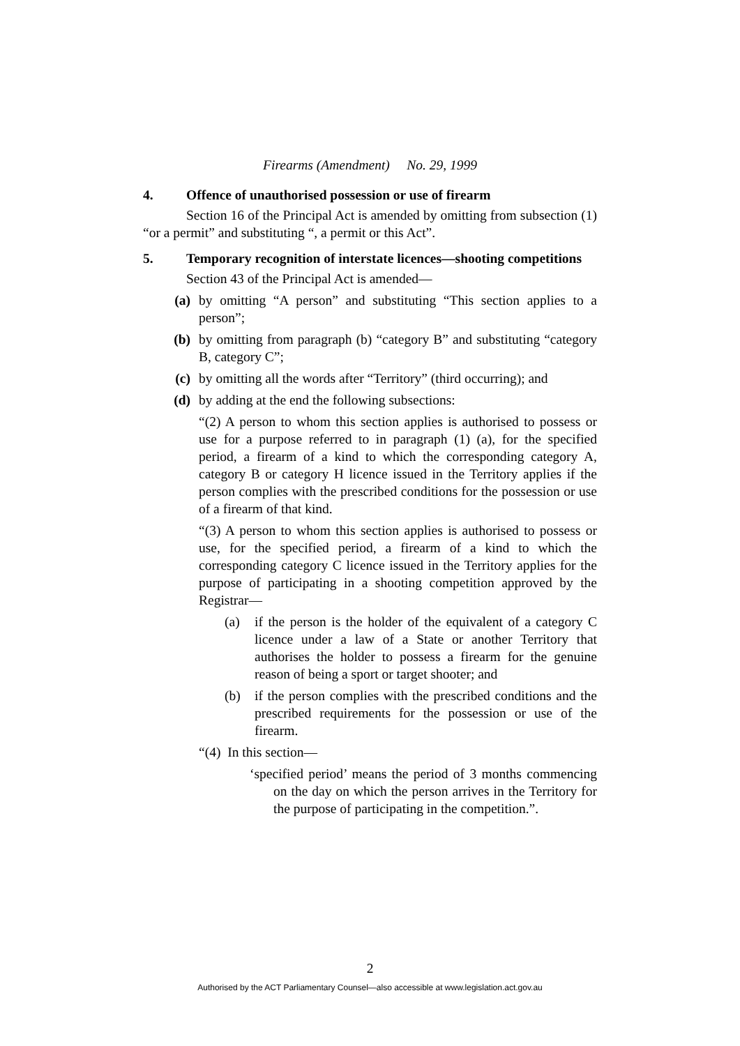Firearms (Amendment) No. 29, 1999
4. Offence of unauthorised possession or use of firearm
Section 16 of the Principal Act is amended by omitting from subsection (1) “or a permit” and substituting “, a permit or this Act”.
5. Temporary recognition of interstate licences—shooting competitions
Section 43 of the Principal Act is amended—
(a) by omitting “A person” and substituting “This section applies to a person”;
(b) by omitting from paragraph (b) “category B” and substituting “category B, category C”;
(c) by omitting all the words after “Territory” (third occurring); and
(d) by adding at the end the following subsections:
“(2) A person to whom this section applies is authorised to possess or use for a purpose referred to in paragraph (1) (a), for the specified period, a firearm of a kind to which the corresponding category A, category B or category H licence issued in the Territory applies if the person complies with the prescribed conditions for the possession or use of a firearm of that kind.
“(3) A person to whom this section applies is authorised to possess or use, for the specified period, a firearm of a kind to which the corresponding category C licence issued in the Territory applies for the purpose of participating in a shooting competition approved by the Registrar—
(a) if the person is the holder of the equivalent of a category C licence under a law of a State or another Territory that authorises the holder to possess a firearm for the genuine reason of being a sport or target shooter; and
(b) if the person complies with the prescribed conditions and the prescribed requirements for the possession or use of the firearm.
“(4) In this section—
‘specified period’ means the period of 3 months commencing on the day on which the person arrives in the Territory for the purpose of participating in the competition.”.
2
Authorised by the ACT Parliamentary Counsel—also accessible at www.legislation.act.gov.au